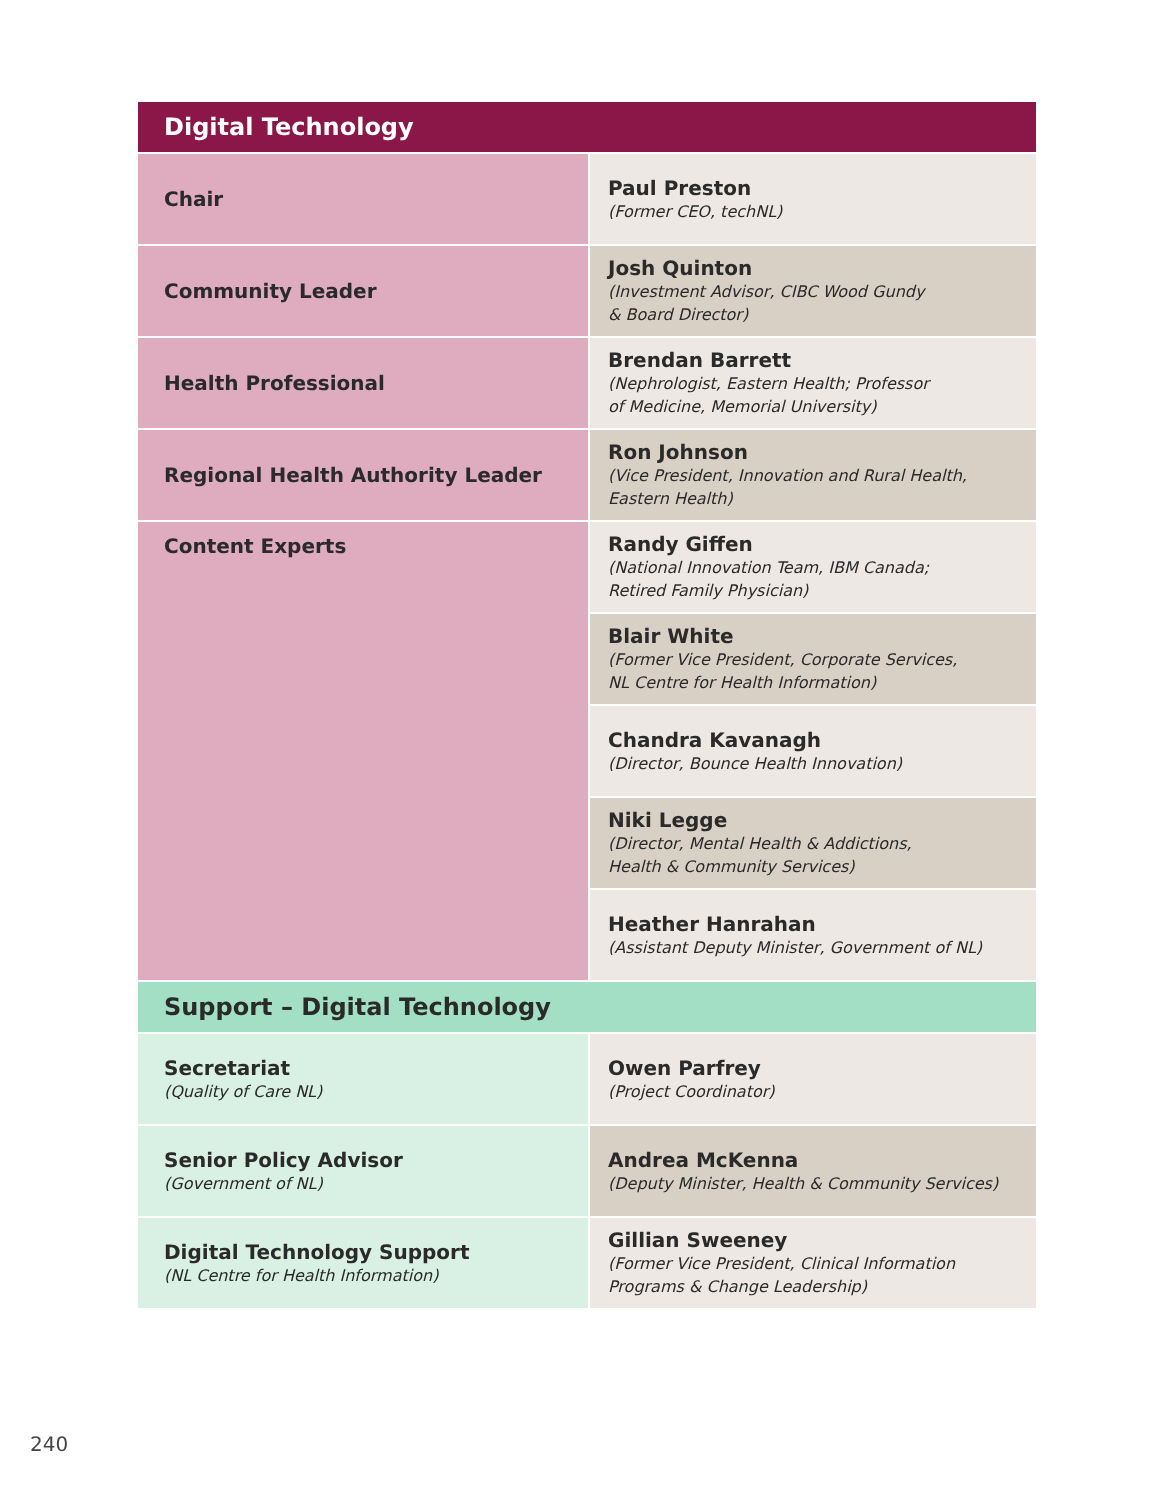| Digital Technology | |
| --- | --- |
| Chair | Paul Preston (Former CEO, techNL) |
| Community Leader | Josh Quinton (Investment Advisor, CIBC Wood Gundy & Board Director) |
| Health Professional | Brendan Barrett (Nephrologist, Eastern Health; Professor of Medicine, Memorial University) |
| Regional Health Authority Leader | Ron Johnson (Vice President, Innovation and Rural Health, Eastern Health) |
| Content Experts | Randy Giffen (National Innovation Team, IBM Canada; Retired Family Physician) |
| | Blair White (Former Vice President, Corporate Services, NL Centre for Health Information) |
| | Chandra Kavanagh (Director, Bounce Health Innovation) |
| | Niki Legge (Director, Mental Health & Addictions, Health & Community Services) |
| | Heather Hanrahan (Assistant Deputy Minister, Government of NL) |
| Support – Digital Technology | |
| Secretariat (Quality of Care NL) | Owen Parfrey (Project Coordinator) |
| Senior Policy Advisor (Government of NL) | Andrea McKenna (Deputy Minister, Health & Community Services) |
| Digital Technology Support (NL Centre for Health Information) | Gillian Sweeney (Former Vice President, Clinical Information Programs & Change Leadership) |
240